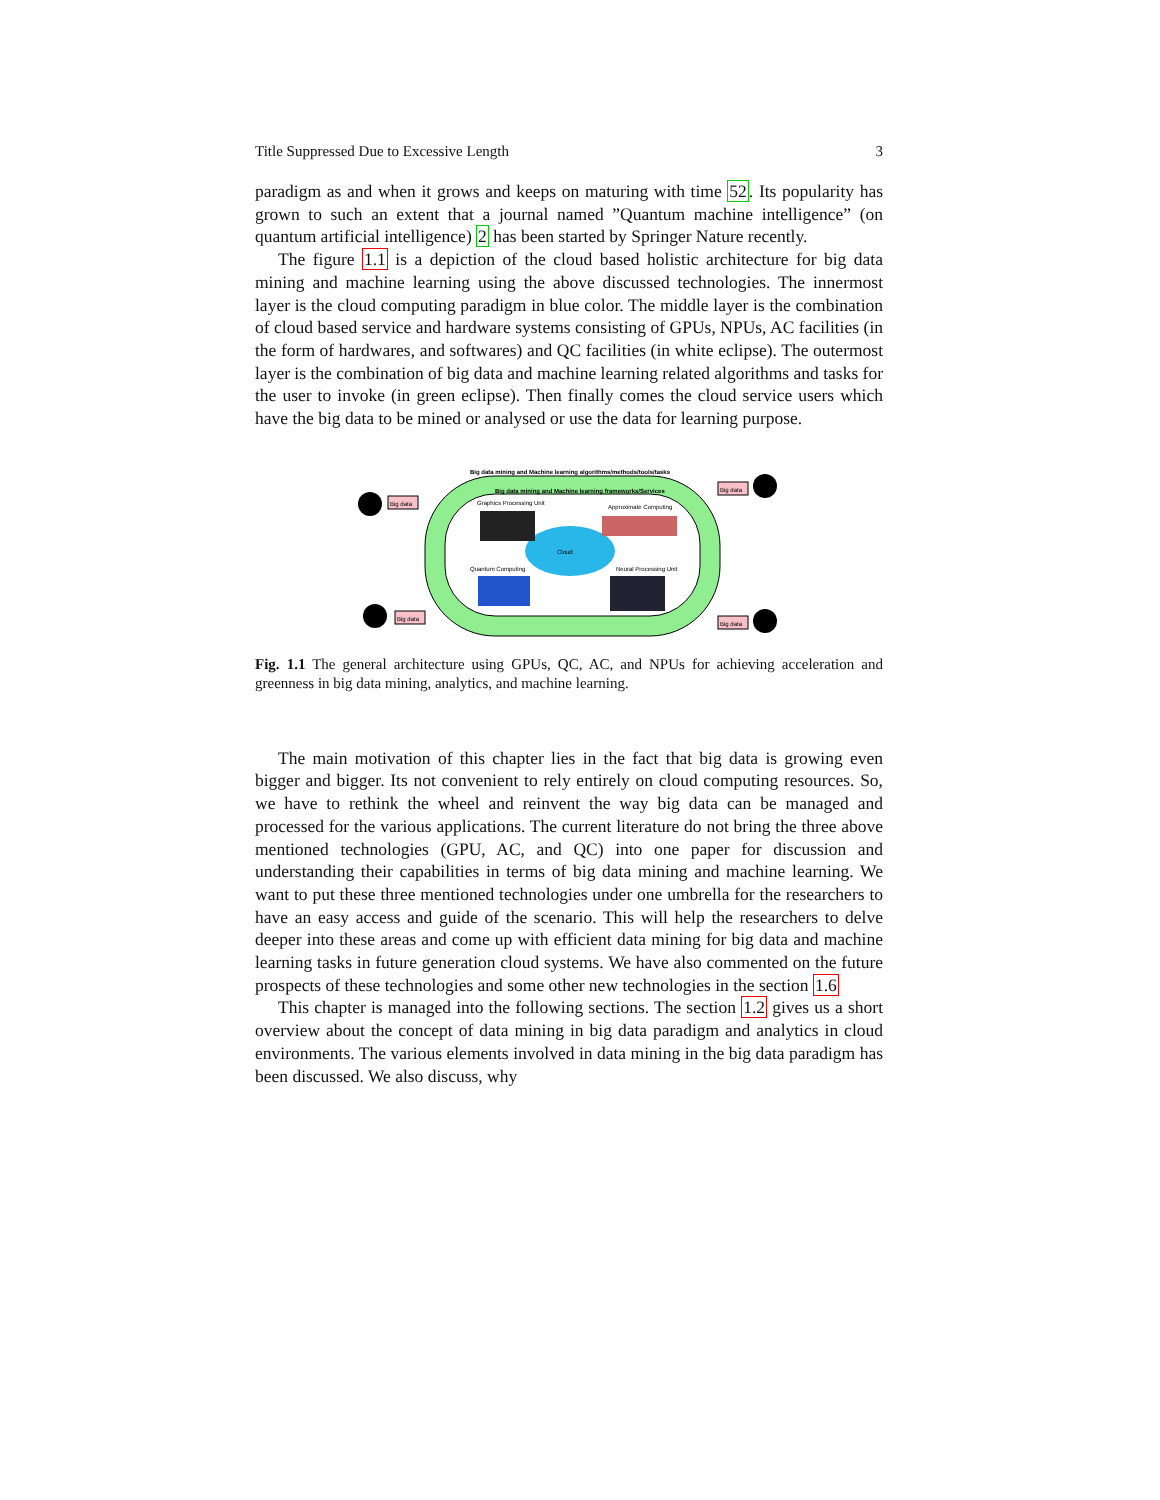Title Suppressed Due to Excessive Length 3
paradigm as and when it grows and keeps on maturing with time 52. Its popularity has grown to such an extent that a journal named ”Quantum machine intelligence” (on quantum artificial intelligence) 2 has been started by Springer Nature recently.
The figure 1.1 is a depiction of the cloud based holistic architecture for big data mining and machine learning using the above discussed technologies. The innermost layer is the cloud computing paradigm in blue color. The middle layer is the combination of cloud based service and hardware systems consisting of GPUs, NPUs, AC facilities (in the form of hardwares, and softwares) and QC facilities (in white eclipse). The outermost layer is the combination of big data and machine learning related algorithms and tasks for the user to invoke (in green eclipse). Then finally comes the cloud service users which have the big data to be mined or analysed or use the data for learning purpose.
Big data mining and Machine learning algorithms/methods/tools/tasks
Big data mining and Machine learning frameworks/Services
Cloud
Graphics Processing Unit
Approximate Computing
Quantum Computing
Neural Processing Unit
Big data
Big data
Big data
Big data
Fig. 1.1 The general architecture using GPUs, QC, AC, and NPUs for achieving acceleration and greenness in big data mining, analytics, and machine learning.
The main motivation of this chapter lies in the fact that big data is growing even bigger and bigger. Its not convenient to rely entirely on cloud computing resources. So, we have to rethink the wheel and reinvent the way big data can be managed and processed for the various applications. The current literature do not bring the three above mentioned technologies (GPU, AC, and QC) into one paper for discussion and understanding their capabilities in terms of big data mining and machine learning. We want to put these three mentioned technologies under one umbrella for the researchers to have an easy access and guide of the scenario. This will help the researchers to delve deeper into these areas and come up with efficient data mining for big data and machine learning tasks in future generation cloud systems. We have also commented on the future prospects of these technologies and some other new technologies in the section 1.6
This chapter is managed into the following sections. The section 1.2 gives us a short overview about the concept of data mining in big data paradigm and analytics in cloud environments. The various elements involved in data mining in the big data paradigm has been discussed. We also discuss, why